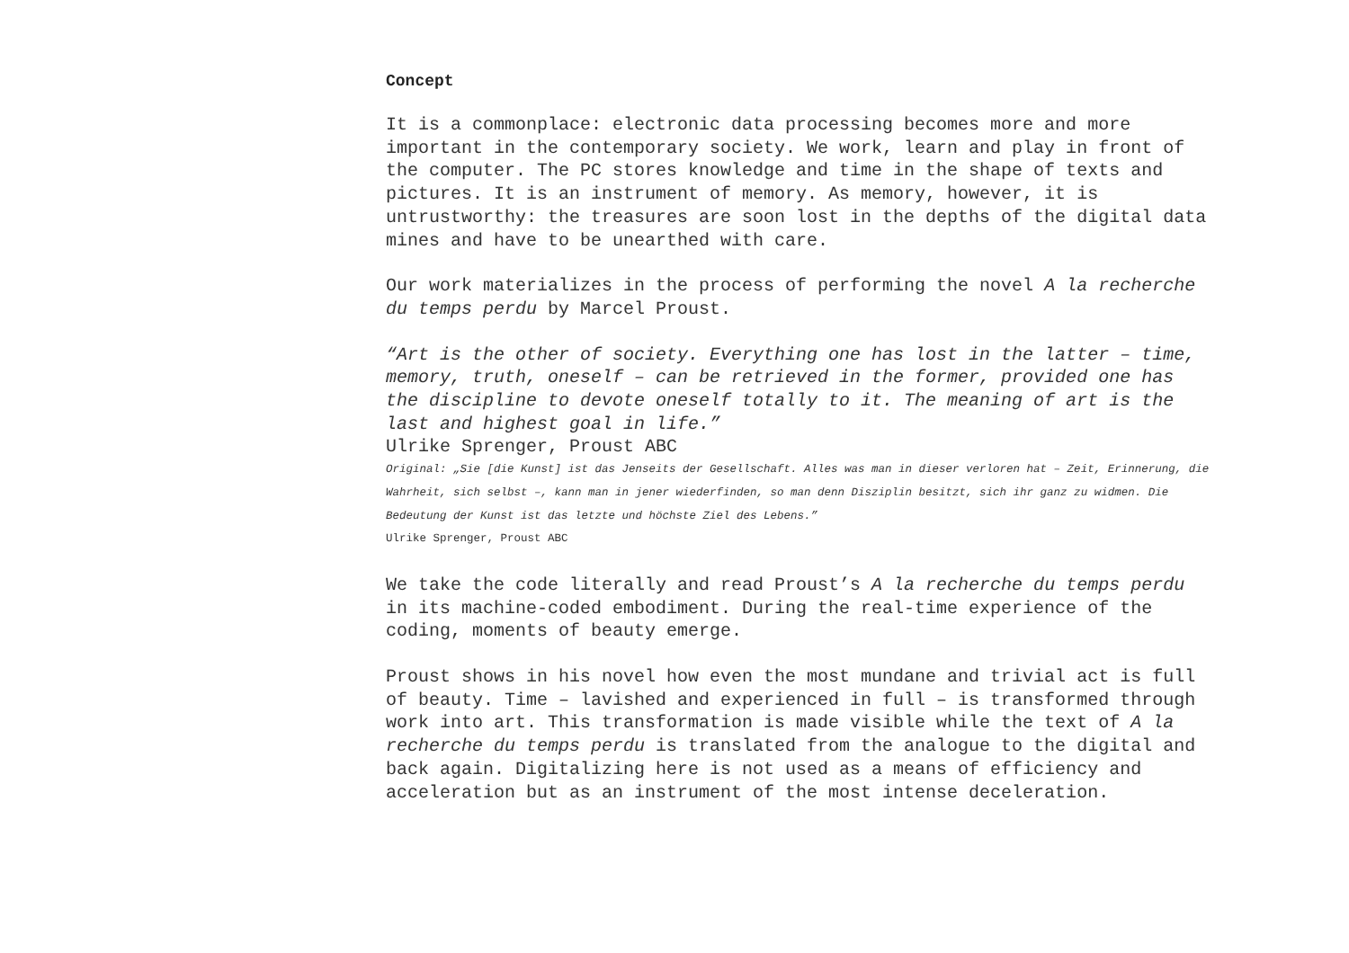Concept
It is a commonplace: electronic data processing becomes more and more important in the contemporary society. We work, learn and play in front of the computer. The PC stores knowledge and time in the shape of texts and pictures. It is an instrument of memory. As memory, however, it is untrustworthy: the treasures are soon lost in the depths of the digital data mines and have to be unearthed with care.
Our work materializes in the process of performing the novel A la recherche du temps perdu by Marcel Proust.
“Art is the other of society. Everything one has lost in the latter – time, memory, truth, oneself – can be retrieved in the former, provided one has the discipline to devote oneself totally to it. The meaning of art is the last and highest goal in life.”
Ulrike Sprenger, Proust ABC
Original: „Sie [die Kunst] ist das Jenseits der Gesellschaft. Alles was man in dieser verloren hat – Zeit, Erinnerung, die Wahrheit, sich selbst –, kann man in jener wiederfinden, so man denn Disziplin besitzt, sich ihr ganz zu widmen. Die Bedeutung der Kunst ist das letzte und höchste Ziel des Lebens.”
Ulrike Sprenger, Proust ABC
We take the code literally and read Proust’s A la recherche du temps perdu in its machine-coded embodiment. During the real-time experience of the coding, moments of beauty emerge.
Proust shows in his novel how even the most mundane and trivial act is full of beauty. Time – lavished and experienced in full – is transformed through work into art. This transformation is made visible while the text of A la recherche du temps perdu is translated from the analogue to the digital and back again. Digitalizing here is not used as a means of efficiency and acceleration but as an instrument of the most intense deceleration.